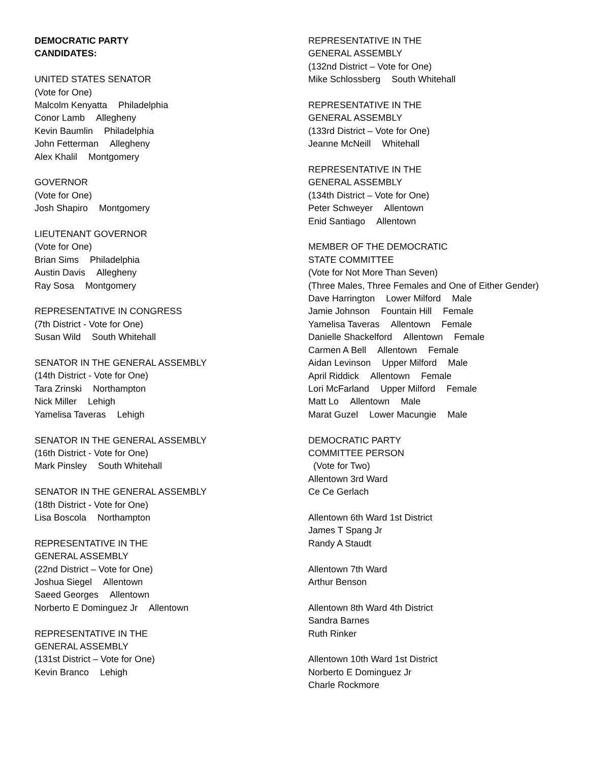DEMOCRATIC PARTY
CANDIDATES:
UNITED STATES SENATOR
(Vote for One)
Malcolm Kenyatta Philadelphia
Conor Lamb Allegheny
Kevin Baumlin Philadelphia
John Fetterman Allegheny
Alex Khalil Montgomery
GOVERNOR
(Vote for One)
Josh Shapiro Montgomery
LIEUTENANT GOVERNOR
(Vote for One)
Brian Sims Philadelphia
Austin Davis Allegheny
Ray Sosa Montgomery
REPRESENTATIVE IN CONGRESS
(7th District - Vote for One)
Susan Wild South Whitehall
SENATOR IN THE GENERAL ASSEMBLY
(14th District - Vote for One)
Tara Zrinski Northampton
Nick Miller Lehigh
Yamelisa Taveras Lehigh
SENATOR IN THE GENERAL ASSEMBLY
(16th District - Vote for One)
Mark Pinsley South Whitehall
SENATOR IN THE GENERAL ASSEMBLY
(18th District - Vote for One)
Lisa Boscola Northampton
REPRESENTATIVE IN THE
GENERAL ASSEMBLY
(22nd District – Vote for One)
Joshua Siegel Allentown
Saeed Georges Allentown
Norberto E Dominguez Jr Allentown
REPRESENTATIVE IN THE
GENERAL ASSEMBLY
(131st District – Vote for One)
Kevin Branco Lehigh
REPRESENTATIVE IN THE
GENERAL ASSEMBLY
(132nd District – Vote for One)
Mike Schlossberg South Whitehall
REPRESENTATIVE IN THE
GENERAL ASSEMBLY
(133rd District – Vote for One)
Jeanne McNeill Whitehall
REPRESENTATIVE IN THE
GENERAL ASSEMBLY
(134th District – Vote for One)
Peter Schweyer Allentown
Enid Santiago Allentown
MEMBER OF THE DEMOCRATIC
STATE COMMITTEE
(Vote for Not More Than Seven)
(Three Males, Three Females and One of Either Gender)
Dave Harrington Lower Milford Male
Jamie Johnson Fountain Hill Female
Yamelisa Taveras Allentown Female
Danielle Shackelford Allentown Female
Carmen A Bell Allentown Female
Aidan Levinson Upper Milford Male
April Riddick Allentown Female
Lori McFarland Upper Milford Female
Matt Lo Allentown Male
Marat Guzel Lower Macungie Male
DEMOCRATIC PARTY
COMMITTEE PERSON
(Vote for Two)
Allentown 3rd Ward
Ce Ce Gerlach
Allentown 6th Ward 1st District
James T Spang Jr
Randy A Staudt
Allentown 7th Ward
Arthur Benson
Allentown 8th Ward 4th District
Sandra Barnes
Ruth Rinker
Allentown 10th Ward 1st District
Norberto E Dominguez Jr
Charle Rockmore